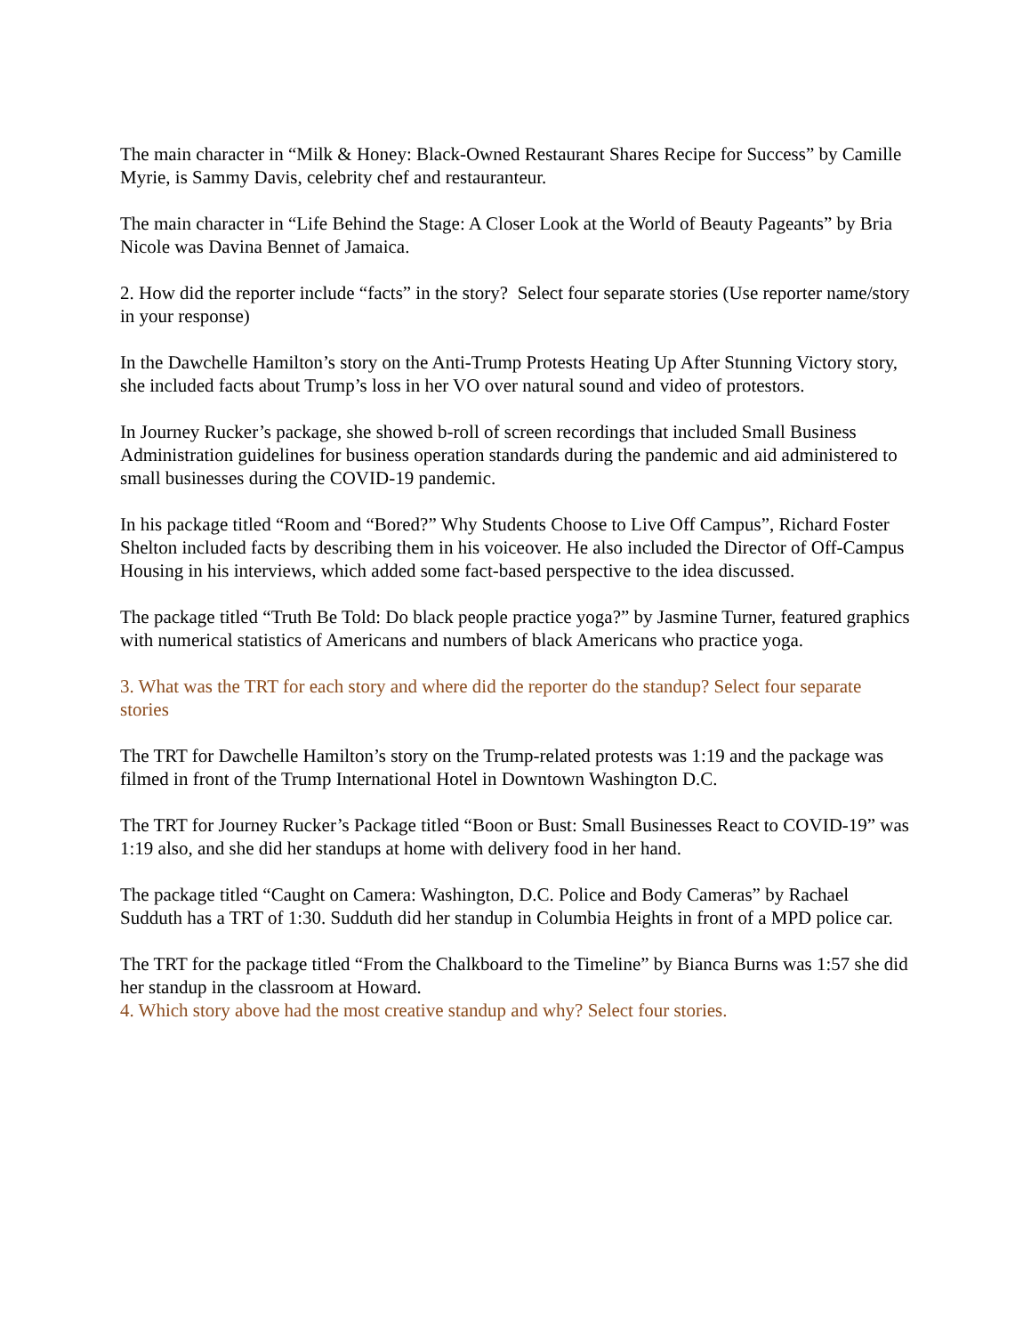The main character in “Milk & Honey: Black-Owned Restaurant Shares Recipe for Success” by Camille Myrie, is Sammy Davis, celebrity chef and restauranteur.
The main character in “Life Behind the Stage: A Closer Look at the World of Beauty Pageants” by Bria Nicole was Davina Bennet of Jamaica.
2. How did the reporter include “facts” in the story? Select four separate stories (Use reporter name/story in your response)
In the Dawchelle Hamilton’s story on the Anti-Trump Protests Heating Up After Stunning Victory story, she included facts about Trump’s loss in her VO over natural sound and video of protestors.
In Journey Rucker’s package, she showed b-roll of screen recordings that included Small Business Administration guidelines for business operation standards during the pandemic and aid administered to small businesses during the COVID-19 pandemic.
In his package titled “Room and “Bored?” Why Students Choose to Live Off Campus”, Richard Foster Shelton included facts by describing them in his voiceover. He also included the Director of Off-Campus Housing in his interviews, which added some fact-based perspective to the idea discussed.
The package titled “Truth Be Told: Do black people practice yoga?” by Jasmine Turner, featured graphics with numerical statistics of Americans and numbers of black Americans who practice yoga.
3. What was the TRT for each story and where did the reporter do the standup? Select four separate stories
The TRT for Dawchelle Hamilton’s story on the Trump-related protests was 1:19 and the package was filmed in front of the Trump International Hotel in Downtown Washington D.C.
The TRT for Journey Rucker’s Package titled “Boon or Bust: Small Businesses React to COVID-19” was 1:19 also, and she did her standups at home with delivery food in her hand.
The package titled “Caught on Camera: Washington, D.C. Police and Body Cameras” by Rachael Sudduth has a TRT of 1:30. Sudduth did her standup in Columbia Heights in front of a MPD police car.
The TRT for the package titled “From the Chalkboard to the Timeline” by Bianca Burns was 1:57 she did her standup in the classroom at Howard.
4. Which story above had the most creative standup and why? Select four stories.